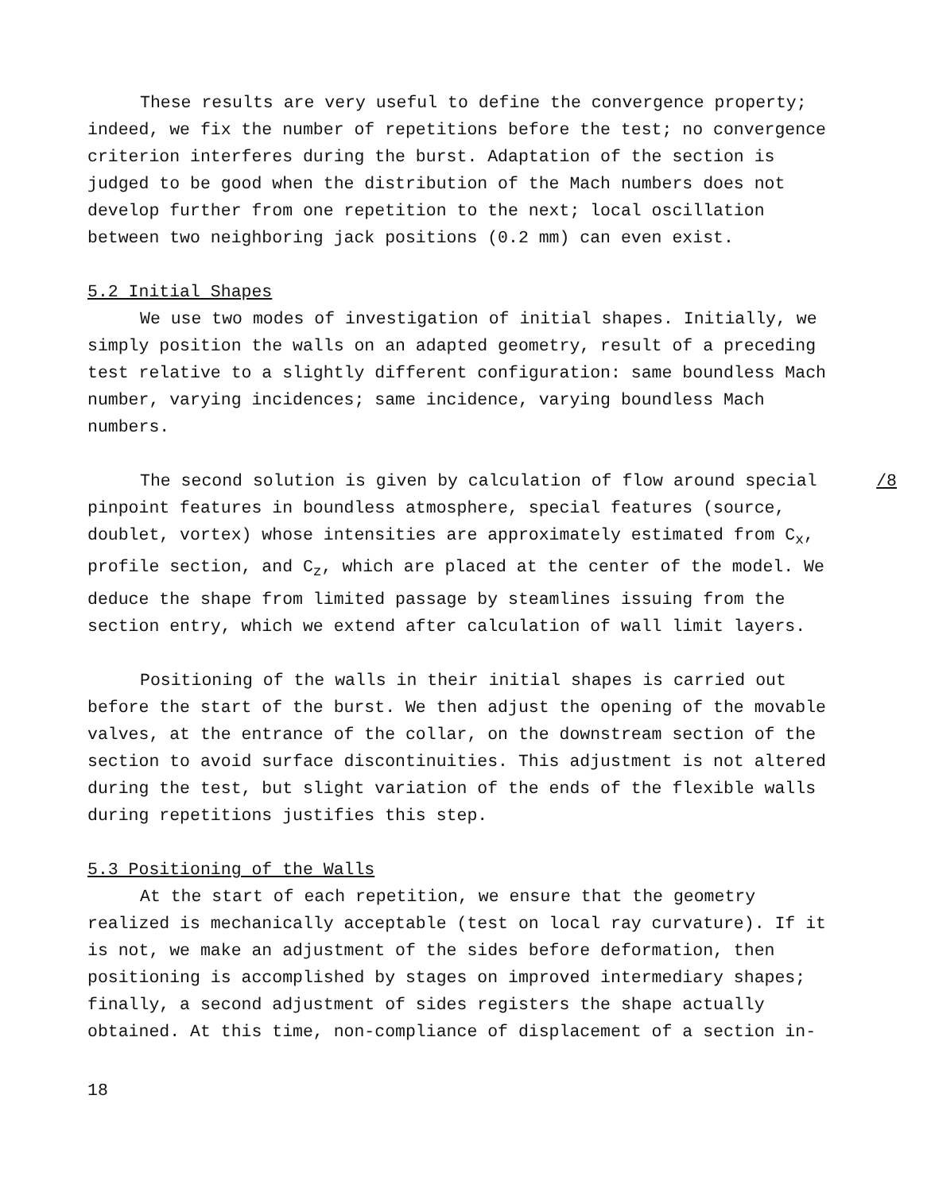These results are very useful to define the convergence property; indeed, we fix the number of repetitions before the test; no convergence criterion interferes during the burst. Adaptation of the section is judged to be good when the distribution of the Mach numbers does not develop further from one repetition to the next; local oscillation between two neighboring jack positions (0.2 mm) can even exist.
5.2 Initial Shapes
We use two modes of investigation of initial shapes. Initially, we simply position the walls on an adapted geometry, result of a preceding test relative to a slightly different configuration: same boundless Mach number, varying incidences; same incidence, varying boundless Mach numbers.
/8 The second solution is given by calculation of flow around special pinpoint features in boundless atmosphere, special features (source, doublet, vortex) whose intensities are approximately estimated from C<sub>x</sub>, profile section, and C<sub>z</sub>, which are placed at the center of the model. We deduce the shape from limited passage by steamlines issuing from the section entry, which we extend after calculation of wall limit layers.
Positioning of the walls in their initial shapes is carried out before the start of the burst. We then adjust the opening of the movable valves, at the entrance of the collar, on the downstream section of the section to avoid surface discontinuities. This adjustment is not altered during the test, but slight variation of the ends of the flexible walls during repetitions justifies this step.
5.3 Positioning of the Walls
At the start of each repetition, we ensure that the geometry realized is mechanically acceptable (test on local ray curvature). If it is not, we make an adjustment of the sides before deformation, then positioning is accomplished by stages on improved intermediary shapes; finally, a second adjustment of sides registers the shape actually obtained. At this time, non-compliance of displacement of a section in-
18